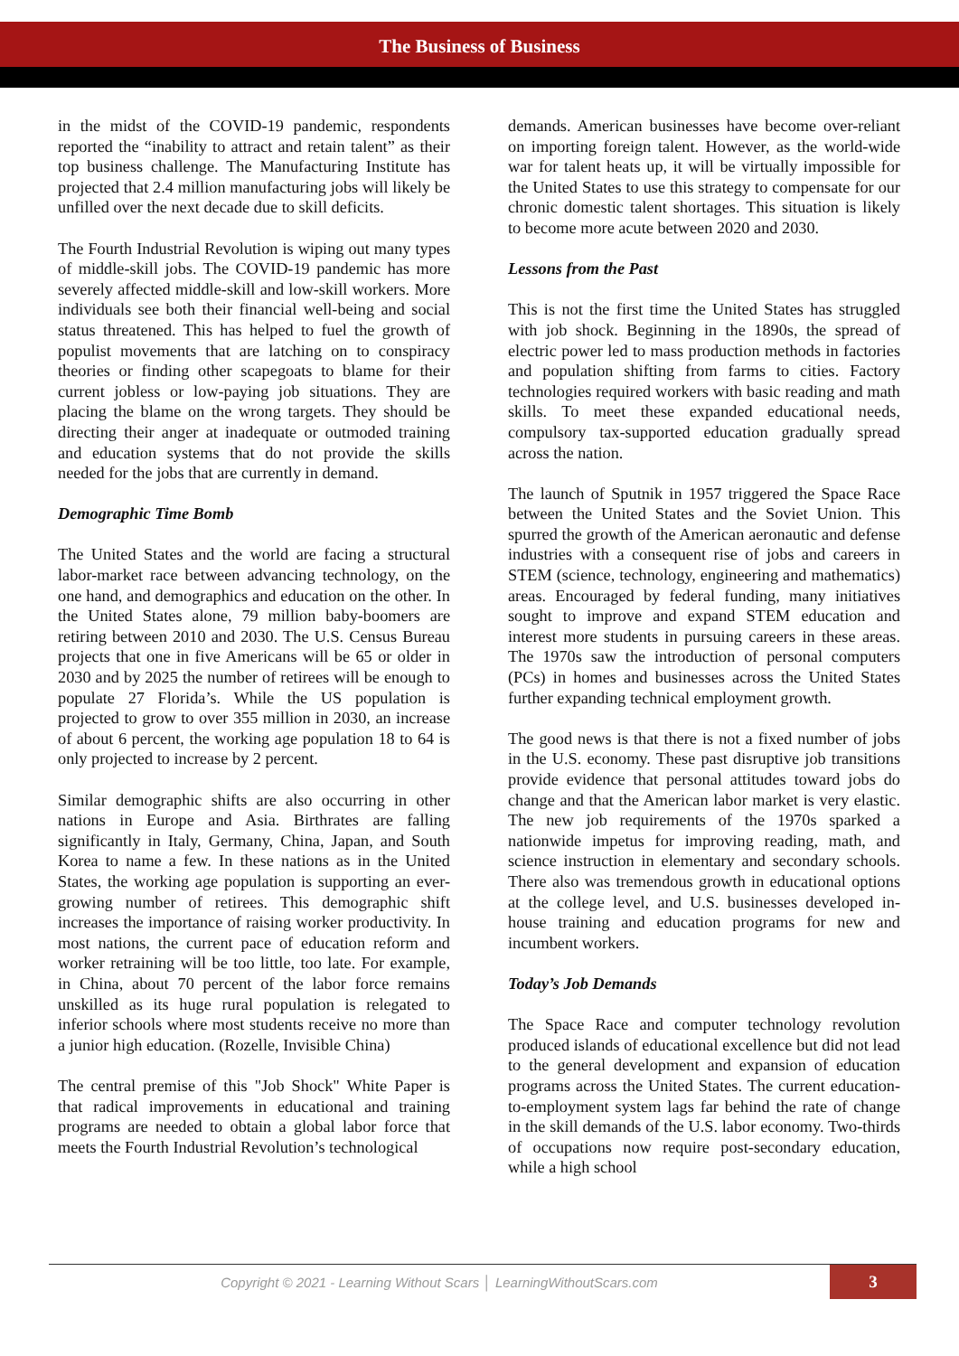The Business of Business
in the midst of the COVID-19 pandemic, respondents reported the “inability to attract and retain talent” as their top business challenge. The Manufacturing Institute has projected that 2.4 million manufacturing jobs will likely be unfilled over the next decade due to skill deficits.
The Fourth Industrial Revolution is wiping out many types of middle-skill jobs. The COVID-19 pandemic has more severely affected middle-skill and low-skill workers. More individuals see both their financial well-being and social status threatened. This has helped to fuel the growth of populist movements that are latching on to conspiracy theories or finding other scapegoats to blame for their current jobless or low-paying job situations. They are placing the blame on the wrong targets. They should be directing their anger at inadequate or outmoded training and education systems that do not provide the skills needed for the jobs that are currently in demand.
Demographic Time Bomb
The United States and the world are facing a structural labor-market race between advancing technology, on the one hand, and demographics and education on the other. In the United States alone, 79 million baby-boomers are retiring between 2010 and 2030. The U.S. Census Bureau projects that one in five Americans will be 65 or older in 2030 and by 2025 the number of retirees will be enough to populate 27 Florida’s. While the US population is projected to grow to over 355 million in 2030, an increase of about 6 percent, the working age population 18 to 64 is only projected to increase by 2 percent.
Similar demographic shifts are also occurring in other nations in Europe and Asia. Birthrates are falling significantly in Italy, Germany, China, Japan, and South Korea to name a few. In these nations as in the United States, the working age population is supporting an ever-growing number of retirees. This demographic shift increases the importance of raising worker productivity. In most nations, the current pace of education reform and worker retraining will be too little, too late. For example, in China, about 70 percent of the labor force remains unskilled as its huge rural population is relegated to inferior schools where most students receive no more than a junior high education. (Rozelle, Invisible China)
The central premise of this "Job Shock" White Paper is that radical improvements in educational and training programs are needed to obtain a global labor force that meets the Fourth Industrial Revolution’s technological
demands. American businesses have become over-reliant on importing foreign talent. However, as the world-wide war for talent heats up, it will be virtually impossible for the United States to use this strategy to compensate for our chronic domestic talent shortages. This situation is likely to become more acute between 2020 and 2030.
Lessons from the Past
This is not the first time the United States has struggled with job shock. Beginning in the 1890s, the spread of electric power led to mass production methods in factories and population shifting from farms to cities. Factory technologies required workers with basic reading and math skills. To meet these expanded educational needs, compulsory tax-supported education gradually spread across the nation.
The launch of Sputnik in 1957 triggered the Space Race between the United States and the Soviet Union. This spurred the growth of the American aeronautic and defense industries with a consequent rise of jobs and careers in STEM (science, technology, engineering and mathematics) areas. Encouraged by federal funding, many initiatives sought to improve and expand STEM education and interest more students in pursuing careers in these areas. The 1970s saw the introduction of personal computers (PCs) in homes and businesses across the United States further expanding technical employment growth.
The good news is that there is not a fixed number of jobs in the U.S. economy. These past disruptive job transitions provide evidence that personal attitudes toward jobs do change and that the American labor market is very elastic. The new job requirements of the 1970s sparked a nationwide impetus for improving reading, math, and science instruction in elementary and secondary schools. There also was tremendous growth in educational options at the college level, and U.S. businesses developed in-house training and education programs for new and incumbent workers.
Today’s Job Demands
The Space Race and computer technology revolution produced islands of educational excellence but did not lead to the general development and expansion of education programs across the United States. The current education-to-employment system lags far behind the rate of change in the skill demands of the U.S. labor economy. Two-thirds of occupations now require post-secondary education, while a high school
Copyright © 2021 - Learning Without Scars │ LearningWithoutScars.com
3